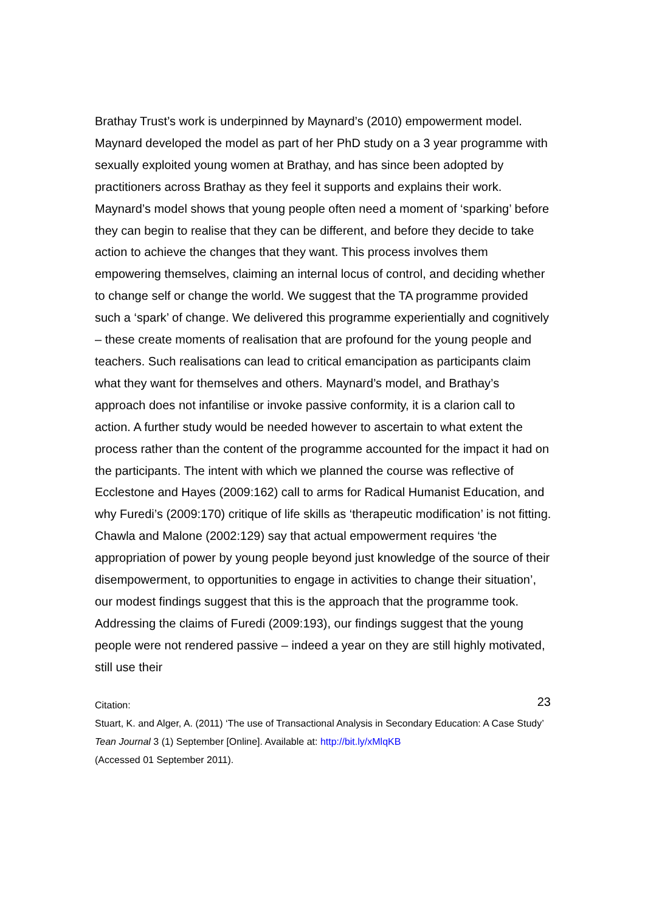Brathay Trust’s work is underpinned by Maynard’s (2010) empowerment model. Maynard developed the model as part of her PhD study on a 3 year programme with sexually exploited young women at Brathay, and has since been adopted by practitioners across Brathay as they feel it supports and explains their work. Maynard’s model shows that young people often need a moment of ‘sparking’ before they can begin to realise that they can be different, and before they decide to take action to achieve the changes that they want. This process involves them empowering themselves, claiming an internal locus of control, and deciding whether to change self or change the world. We suggest that the TA programme provided such a ‘spark’ of change. We delivered this programme experientially and cognitively – these create moments of realisation that are profound for the young people and teachers. Such realisations can lead to critical emancipation as participants claim what they want for themselves and others. Maynard’s model, and Brathay’s approach does not infantilise or invoke passive conformity, it is a clarion call to action. A further study would be needed however to ascertain to what extent the process rather than the content of the programme accounted for the impact it had on the participants. The intent with which we planned the course was reflective of Ecclestone and Hayes (2009:162) call to arms for Radical Humanist Education, and why Furedi’s (2009:170) critique of life skills as ‘therapeutic modification’ is not fitting. Chawla and Malone (2002:129) say that actual empowerment requires ‘the appropriation of power by young people beyond just knowledge of the source of their disempowerment, to opportunities to engage in activities to change their situation’, our modest findings suggest that this is the approach that the programme took. Addressing the claims of Furedi (2009:193), our findings suggest that the young people were not rendered passive – indeed a year on they are still highly motivated, still use their
23
Citation:
Stuart, K. and Alger, A. (2011) ‘The use of Transactional Analysis in Secondary Education: A Case Study’ Tean Journal 3 (1) September [Online]. Available at: http://bit.ly/xMlqKB
(Accessed 01 September 2011).